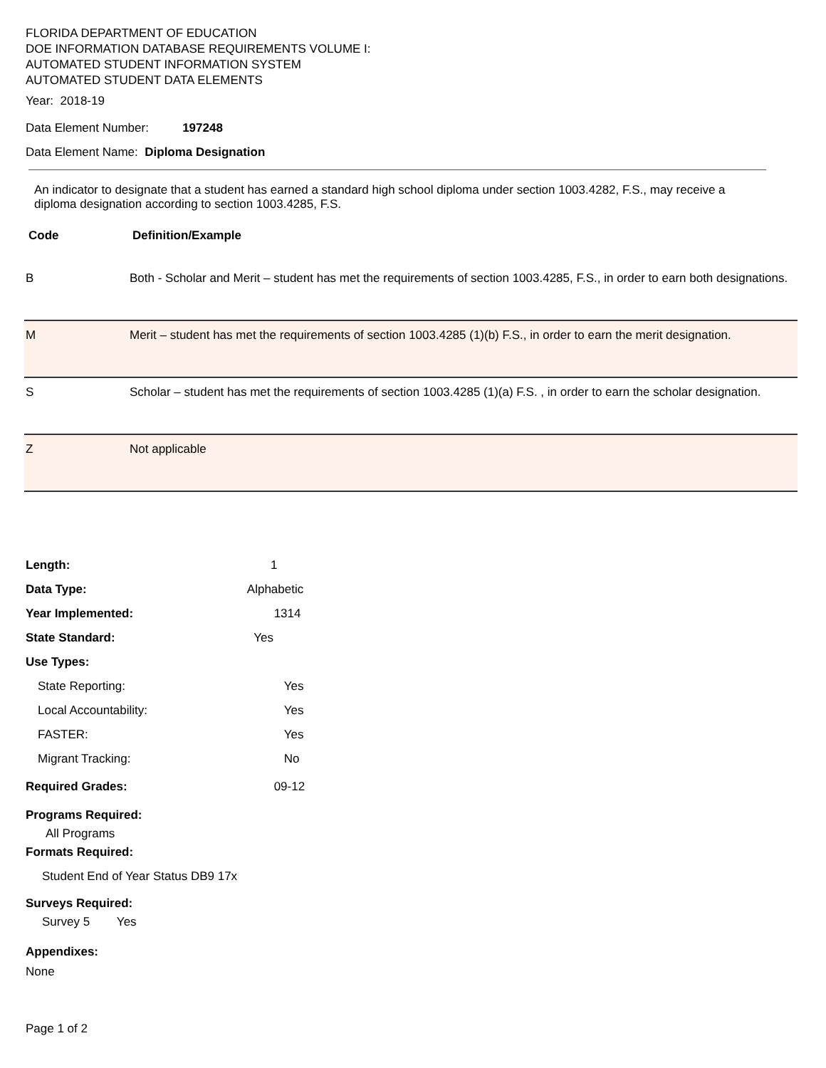FLORIDA DEPARTMENT OF EDUCATION
DOE INFORMATION DATABASE REQUIREMENTS VOLUME I:
AUTOMATED STUDENT INFORMATION SYSTEM
AUTOMATED STUDENT DATA ELEMENTS
Year: 2018-19
Data Element Number: 197248
Data Element Name: Diploma Designation
An indicator to designate that a student has earned a standard high school diploma under section 1003.4282, F.S., may receive a diploma designation according to section 1003.4285, F.S.
| Code | Definition/Example |
| B | Both - Scholar and Merit – student has met the requirements of section 1003.4285, F.S., in order to earn both designations. |
| M | Merit – student has met the requirements of section 1003.4285 (1)(b) F.S., in order to earn the merit designation. |
| S | Scholar – student has met the requirements of section 1003.4285 (1)(a) F.S. , in order to earn the scholar designation. |
| Z | Not applicable |
| Length: | 1 |
| Data Type: | Alphabetic |
| Year Implemented: | 1314 |
| State Standard: | Yes |
| Use Types: | |
| State Reporting: | Yes |
| Local Accountability: | Yes |
| FASTER: | Yes |
| Migrant Tracking: | No |
| Required Grades: | 09-12 |
Programs Required:
All Programs
Formats Required:
Student End of Year Status DB9 17x
Surveys Required:
Survey 5 Yes
Appendixes:
None
Page 1 of 2